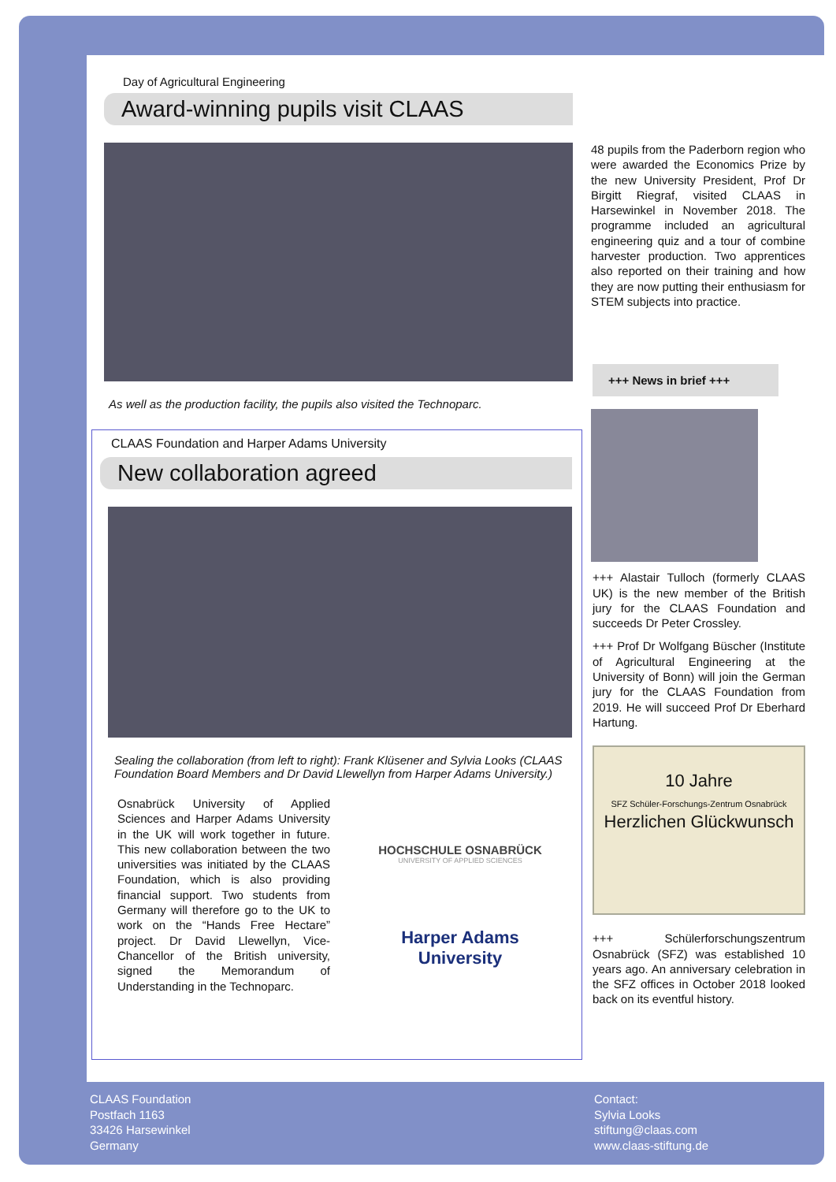Day of Agricultural Engineering
Award-winning pupils visit CLAAS
As well as the production facility, the pupils also visited the Technoparc.
CLAAS Foundation and Harper Adams University
New collaboration agreed
Sealing the collaboration (from left to right): Frank Klüsener and Sylvia Looks (CLAAS Foundation Board Members and Dr David Llewellyn from Harper Adams University.)
Osnabrück University of Applied Sciences and Harper Adams University in the UK will work together in future. This new collaboration between the two universities was initiated by the CLAAS Foundation, which is also providing financial support. Two students from Germany will therefore go to the UK to work on the “Hands Free Hectare” project. Dr David Llewellyn, Vice-Chancellor of the British university, signed the Memorandum of Understanding in the Technoparc.
HOCHSCHULE OSNABRÜCK
UNIVERSITY OF APPLIED SCIENCES
Harper Adams University
48 pupils from the Paderborn region who were awarded the Economics Prize by the new University President, Prof Dr Birgitt Riegraf, visited CLAAS in Harsewinkel in November 2018. The programme included an agricultural engineering quiz and a tour of combine harvester production. Two apprentices also reported on their training and how they are now putting their enthusiasm for STEM subjects into practice.
+++ News in brief +++
+++ Alastair Tulloch (formerly CLAAS UK) is the new member of the British jury for the CLAAS Foundation and succeeds Dr Peter Crossley.
+++ Prof Dr Wolfgang Büscher (Institute of Agricultural Engineering at the University of Bonn) will join the German jury for the CLAAS Foundation from 2019. He will succeed Prof Dr Eberhard Hartung.
10 Jahre
SFZ Schüler-Forschungs-Zentrum Osnabrück
Herzlichen Glückwunsch
+++ Schülerforschungszentrum Osnabrück (SFZ) was established 10 years ago. An anniversary celebration in the SFZ offices in October 2018 looked back on its eventful history.
CLAAS Foundation
Postfach 1163
33426 Harsewinkel
Germany
Contact:
Sylvia Looks
stiftung@claas.com
www.claas-stiftung.de